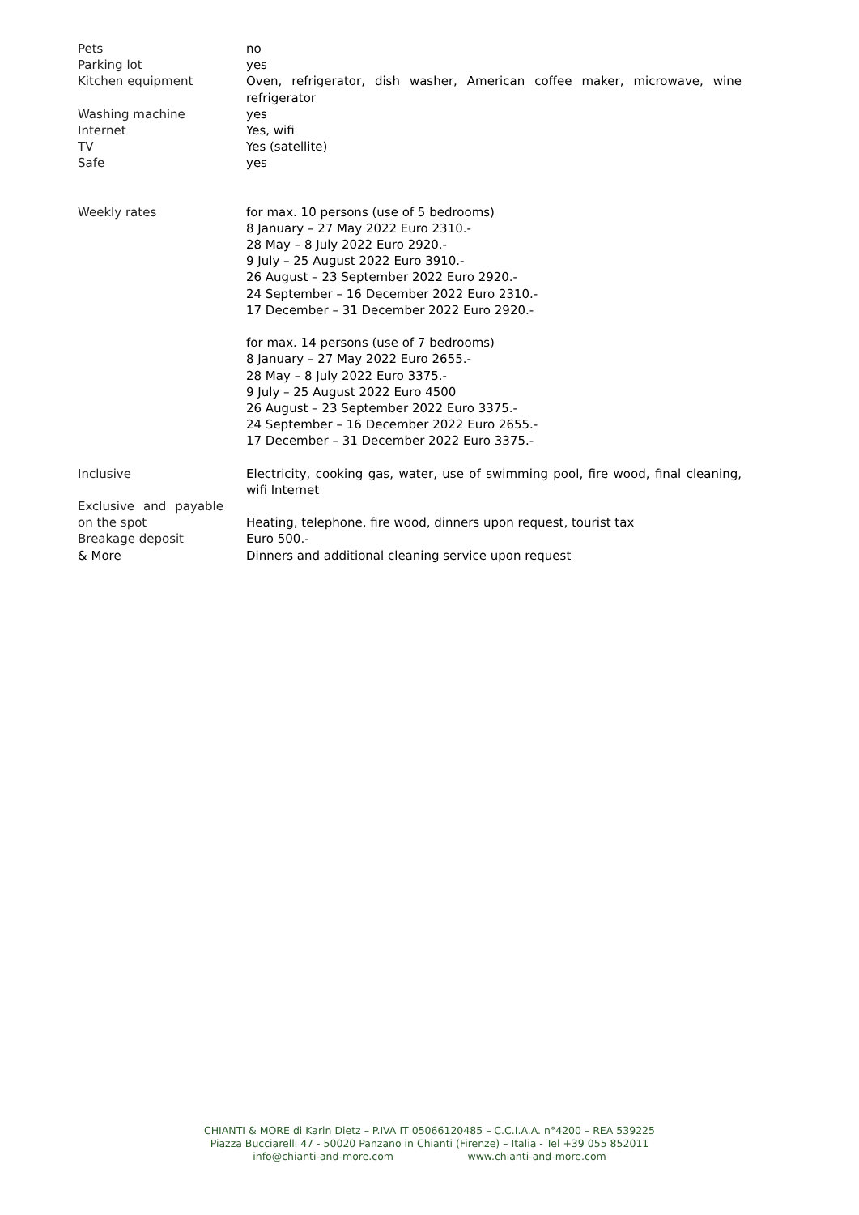| Pets | no |
| Parking lot | yes |
| Kitchen equipment | Oven, refrigerator, dish washer, American coffee maker, microwave, wine refrigerator |
| Washing machine | yes |
| Internet | Yes, wifi |
| TV | Yes (satellite) |
| Safe | yes |
| Weekly rates | for max. 10 persons (use of 5 bedrooms) 8 January – 27 May 2022 Euro 2310.- 28 May – 8 July 2022 Euro 2920.- 9 July – 25 August 2022 Euro 3910.- 26 August – 23 September 2022 Euro 2920.- 24 September – 16 December 2022 Euro 2310.- 17 December – 31 December 2022 Euro 2920.- for max. 14 persons (use of 7 bedrooms) 8 January – 27 May 2022 Euro 2655.- 28 May – 8 July 2022 Euro 3375.- 9 July – 25 August 2022 Euro 4500 26 August – 23 September 2022 Euro 3375.- 24 September – 16 December 2022 Euro 2655.- 17 December – 31 December 2022 Euro 3375.- |
| Inclusive | Electricity, cooking gas, water, use of swimming pool, fire wood, final cleaning, wifi Internet |
| Exclusive and payable on the spot | Heating, telephone, fire wood, dinners upon request, tourist tax |
| Breakage deposit | Euro 500.- |
| & More | Dinners and additional cleaning service upon request |
CHIANTI & MORE di Karin Dietz – P.IVA IT 05066120485 – C.C.I.A.A. n°4200 – REA 539225
Piazza Bucciarelli 47 - 50020 Panzano in Chianti (Firenze) – Italia - Tel +39 055 852011
info@chianti-and-more.com www.chianti-and-more.com